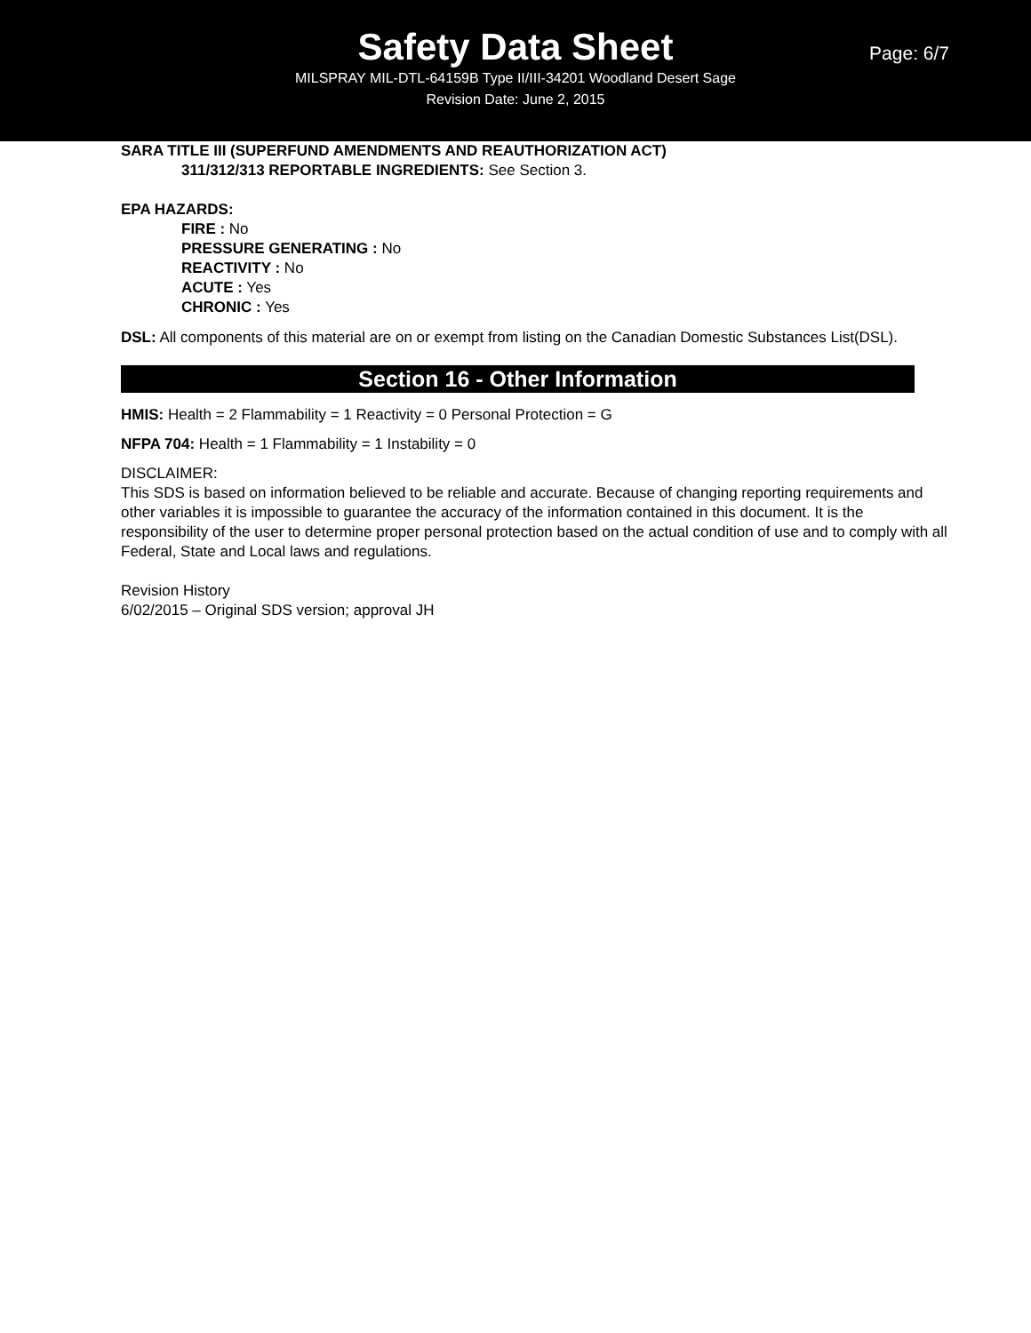Safety Data Sheet
MILSPRAY MIL-DTL-64159B Type II/III-34201 Woodland Desert Sage
Revision Date: June 2, 2015
Page: 6/7
SARA TITLE III (SUPERFUND AMENDMENTS AND REAUTHORIZATION ACT)
311/312/313 REPORTABLE INGREDIENTS: See Section 3.
EPA HAZARDS:
FIRE : No
PRESSURE GENERATING : No
REACTIVITY : No
ACUTE : Yes
CHRONIC : Yes
DSL: All components of this material are on or exempt from listing on the Canadian Domestic Substances List(DSL).
Section 16 - Other Information
HMIS: Health = 2 Flammability = 1 Reactivity = 0 Personal Protection = G
NFPA 704: Health = 1 Flammability = 1 Instability = 0
DISCLAIMER:
This SDS is based on information believed to be reliable and accurate. Because of changing reporting requirements and other variables it is impossible to guarantee the accuracy of the information contained in this document. It is the responsibility of the user to determine proper personal protection based on the actual condition of use and to comply with all Federal, State and Local laws and regulations.
Revision History
6/02/2015 – Original SDS version; approval JH